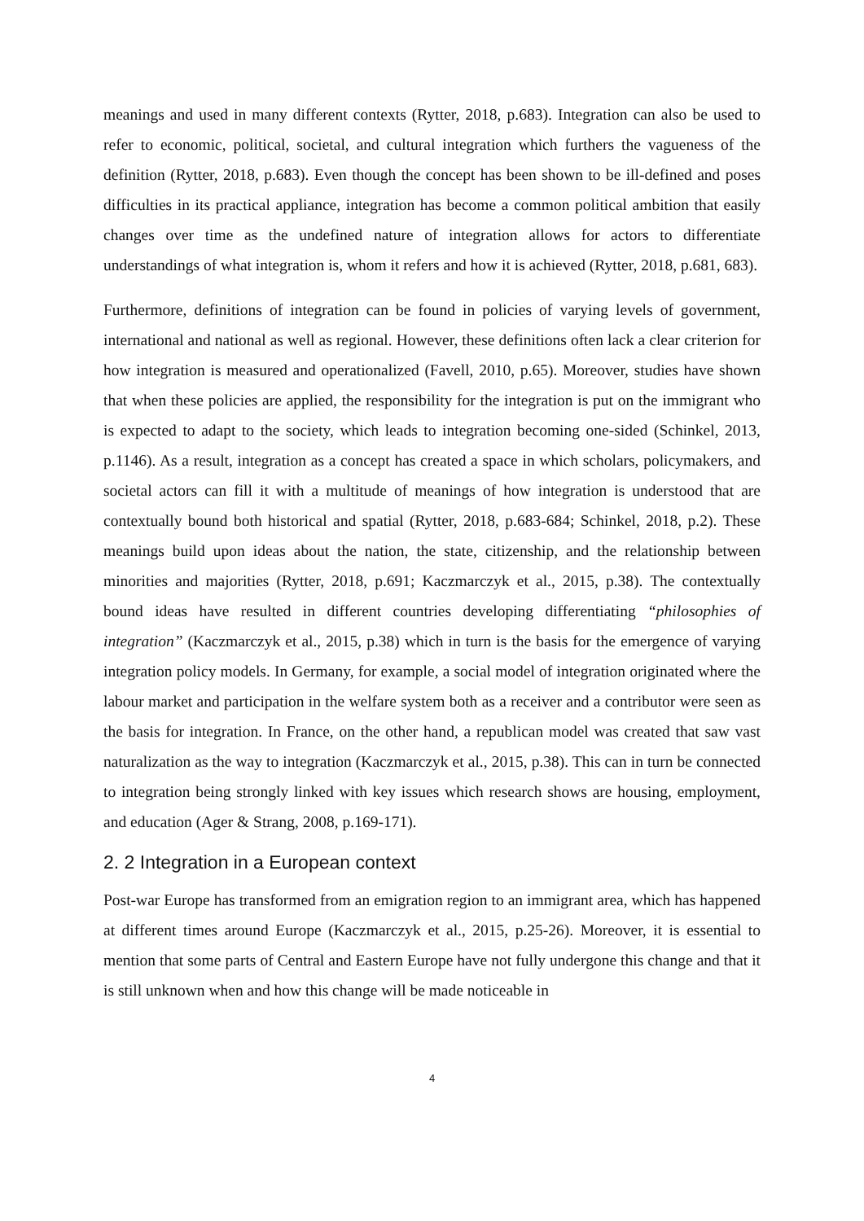meanings and used in many different contexts (Rytter, 2018, p.683). Integration can also be used to refer to economic, political, societal, and cultural integration which furthers the vagueness of the definition (Rytter, 2018, p.683). Even though the concept has been shown to be ill-defined and poses difficulties in its practical appliance, integration has become a common political ambition that easily changes over time as the undefined nature of integration allows for actors to differentiate understandings of what integration is, whom it refers and how it is achieved (Rytter, 2018, p.681, 683).
Furthermore, definitions of integration can be found in policies of varying levels of government, international and national as well as regional. However, these definitions often lack a clear criterion for how integration is measured and operationalized (Favell, 2010, p.65). Moreover, studies have shown that when these policies are applied, the responsibility for the integration is put on the immigrant who is expected to adapt to the society, which leads to integration becoming one-sided (Schinkel, 2013, p.1146). As a result, integration as a concept has created a space in which scholars, policymakers, and societal actors can fill it with a multitude of meanings of how integration is understood that are contextually bound both historical and spatial (Rytter, 2018, p.683-684; Schinkel, 2018, p.2). These meanings build upon ideas about the nation, the state, citizenship, and the relationship between minorities and majorities (Rytter, 2018, p.691; Kaczmarczyk et al., 2015, p.38). The contextually bound ideas have resulted in different countries developing differentiating “philosophies of integration” (Kaczmarczyk et al., 2015, p.38) which in turn is the basis for the emergence of varying integration policy models. In Germany, for example, a social model of integration originated where the labour market and participation in the welfare system both as a receiver and a contributor were seen as the basis for integration. In France, on the other hand, a republican model was created that saw vast naturalization as the way to integration (Kaczmarczyk et al., 2015, p.38). This can in turn be connected to integration being strongly linked with key issues which research shows are housing, employment, and education (Ager & Strang, 2008, p.169-171).
2. 2 Integration in a European context
Post-war Europe has transformed from an emigration region to an immigrant area, which has happened at different times around Europe (Kaczmarczyk et al., 2015, p.25-26). Moreover, it is essential to mention that some parts of Central and Eastern Europe have not fully undergone this change and that it is still unknown when and how this change will be made noticeable in
4